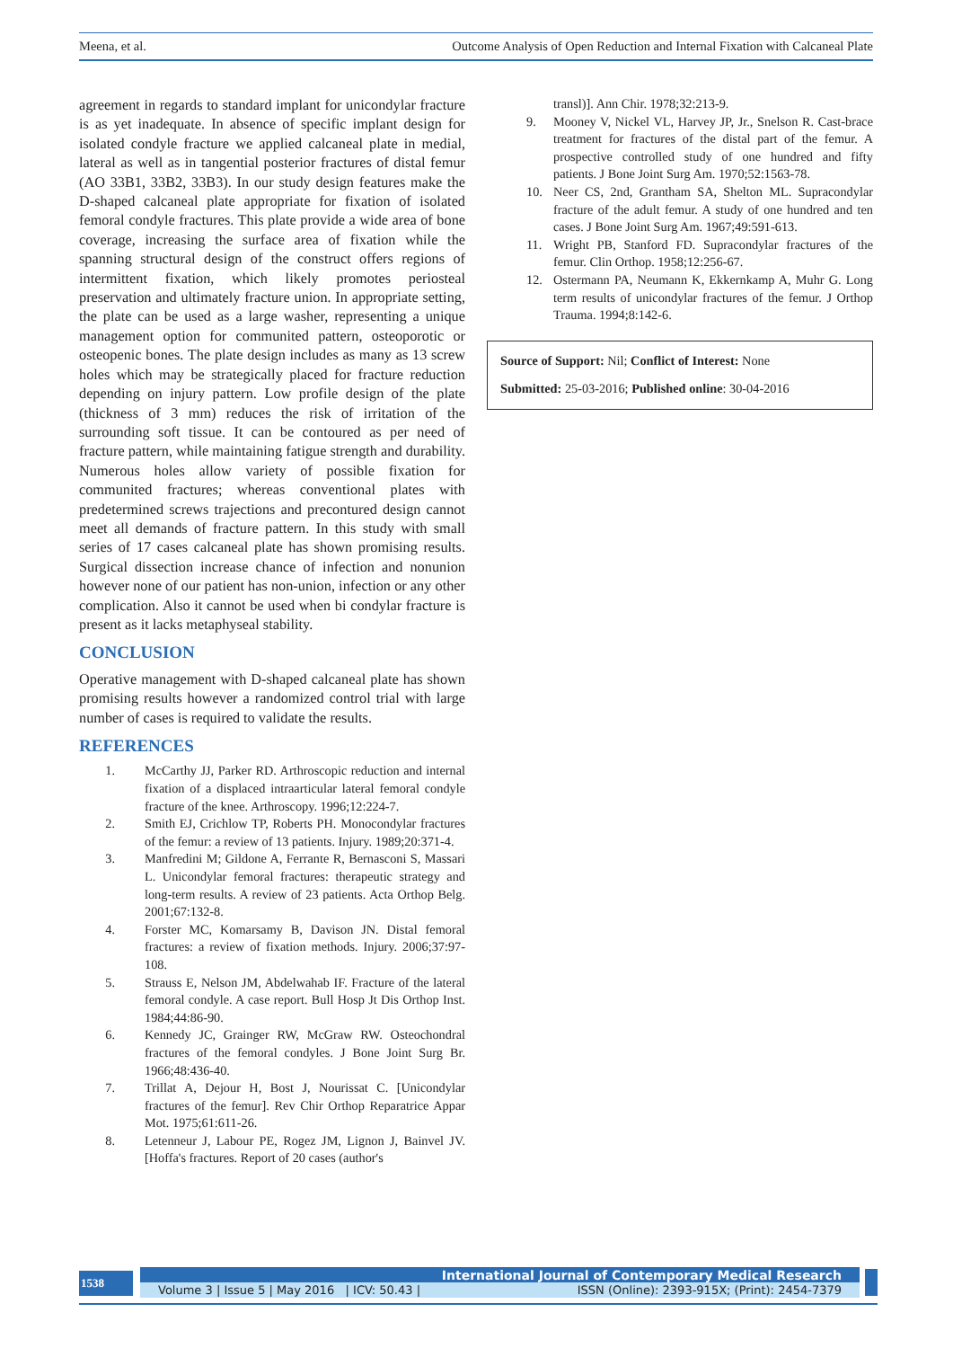Meena, et al. Outcome Analysis of Open Reduction and Internal Fixation with Calcaneal Plate
agreement in regards to standard implant for unicondylar fracture is as yet inadequate. In absence of specific implant design for isolated condyle fracture we applied calcaneal plate in medial, lateral as well as in tangential posterior fractures of distal femur (AO 33B1, 33B2, 33B3). In our study design features make the D-shaped calcaneal plate appropriate for fixation of isolated femoral condyle fractures. This plate provide a wide area of bone coverage, increasing the surface area of fixation while the spanning structural design of the construct offers regions of intermittent fixation, which likely promotes periosteal preservation and ultimately fracture union. In appropriate setting, the plate can be used as a large washer, representing a unique management option for communited pattern, osteoporotic or osteopenic bones. The plate design includes as many as 13 screw holes which may be strategically placed for fracture reduction depending on injury pattern. Low profile design of the plate (thickness of 3 mm) reduces the risk of irritation of the surrounding soft tissue. It can be contoured as per need of fracture pattern, while maintaining fatigue strength and durability. Numerous holes allow variety of possible fixation for communited fractures; whereas conventional plates with predetermined screws trajections and precontured design cannot meet all demands of fracture pattern. In this study with small series of 17 cases calcaneal plate has shown promising results. Surgical dissection increase chance of infection and nonunion however none of our patient has non-union, infection or any other complication. Also it cannot be used when bi condylar fracture is present as it lacks metaphyseal stability.
CONCLUSION
Operative management with D-shaped calcaneal plate has shown promising results however a randomized control trial with large number of cases is required to validate the results.
REFERENCES
1. McCarthy JJ, Parker RD. Arthroscopic reduction and internal fixation of a displaced intraarticular lateral femoral condyle fracture of the knee. Arthroscopy. 1996;12:224-7.
2. Smith EJ, Crichlow TP, Roberts PH. Monocondylar fractures of the femur: a review of 13 patients. Injury. 1989;20:371-4.
3. Manfredini M; Gildone A, Ferrante R, Bernasconi S, Massari L. Unicondylar femoral fractures: therapeutic strategy and long-term results. A review of 23 patients. Acta Orthop Belg. 2001;67:132-8.
4. Forster MC, Komarsamy B, Davison JN. Distal femoral fractures: a review of fixation methods. Injury. 2006;37:97-108.
5. Strauss E, Nelson JM, Abdelwahab IF. Fracture of the lateral femoral condyle. A case report. Bull Hosp Jt Dis Orthop Inst. 1984;44:86-90.
6. Kennedy JC, Grainger RW, McGraw RW. Osteochondral fractures of the femoral condyles. J Bone Joint Surg Br. 1966;48:436-40.
7. Trillat A, Dejour H, Bost J, Nourissat C. [Unicondylar fractures of the femur]. Rev Chir Orthop Reparatrice Appar Mot. 1975;61:611-26.
8. Letenneur J, Labour PE, Rogez JM, Lignon J, Bainvel JV. [Hoffa's fractures. Report of 20 cases (author's
transl)]. Ann Chir. 1978;32:213-9.
9. Mooney V, Nickel VL, Harvey JP, Jr., Snelson R. Cast-brace treatment for fractures of the distal part of the femur. A prospective controlled study of one hundred and fifty patients. J Bone Joint Surg Am. 1970;52:1563-78.
10. Neer CS, 2nd, Grantham SA, Shelton ML. Supracondylar fracture of the adult femur. A study of one hundred and ten cases. J Bone Joint Surg Am. 1967;49:591-613.
11. Wright PB, Stanford FD. Supracondylar fractures of the femur. Clin Orthop. 1958;12:256-67.
12. Ostermann PA, Neumann K, Ekkernkamp A, Muhr G. Long term results of unicondylar fractures of the femur. J Orthop Trauma. 1994;8:142-6.
Source of Support: Nil; Conflict of Interest: None
Submitted: 25-03-2016; Published online: 30-04-2016
1538
International Journal of Contemporary Medical Research
Volume 3 | Issue 5 | May 2016 | ICV: 50.43 | ISSN (Online): 2393-915X; (Print): 2454-7379